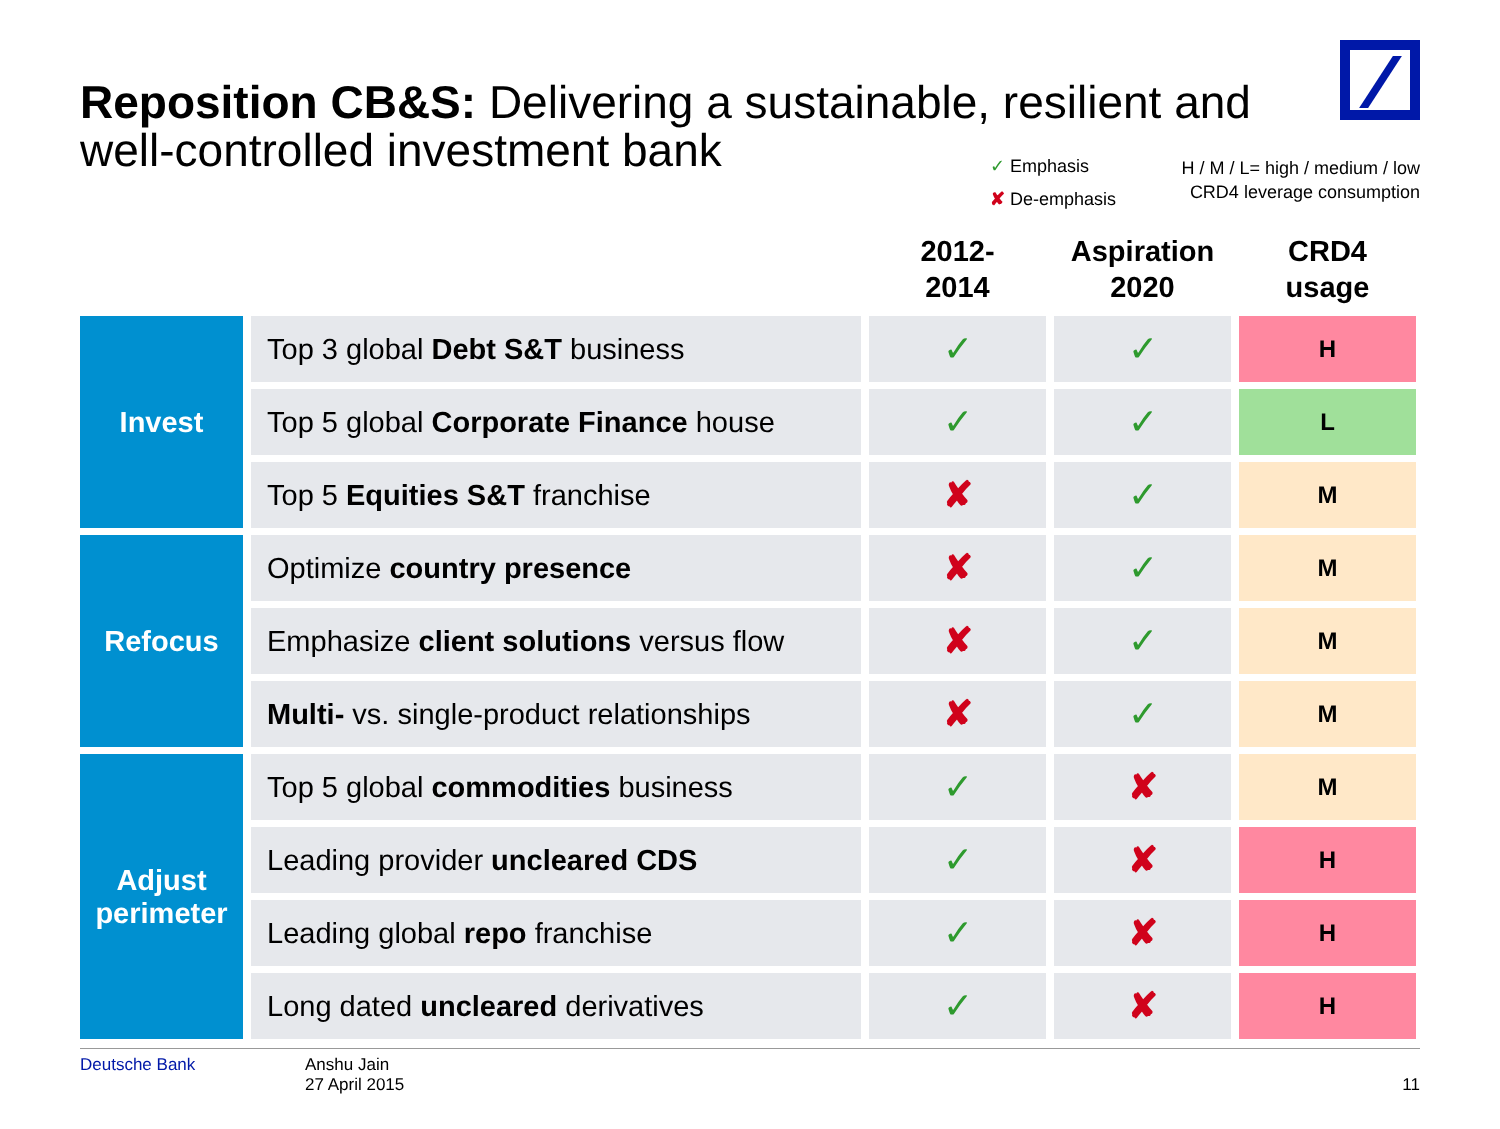Reposition CB&S: Delivering a sustainable, resilient and well-controlled investment bank
✓ Emphasis
✘ De-emphasis
H / M / L= high / medium / low
CRD4 leverage consumption
| | | 2012- 2014 | Aspiration 2020 | CRD4 usage |
| --- | --- | --- | --- | --- |
| Invest | Top 3 global Debt S&T business | ✓ | ✓ | H |
| | Top 5 global Corporate Finance house | ✓ | ✓ | L |
| | Top 5 Equities S&T franchise | ✘ | ✓ | M |
| Refocus | Optimize country presence | ✘ | ✓ | M |
| | Emphasize client solutions versus flow | ✘ | ✓ | M |
| | Multi- vs. single-product relationships | ✘ | ✓ | M |
| Adjust perimeter | Top 5 global commodities business | ✓ | ✘ | M |
| | Leading provider uncleared CDS | ✓ | ✘ | H |
| | Leading global repo franchise | ✓ | ✘ | H |
| | Long dated uncleared derivatives | ✓ | ✘ | H |
Deutsche Bank Anshu Jain
27 April 2015
11